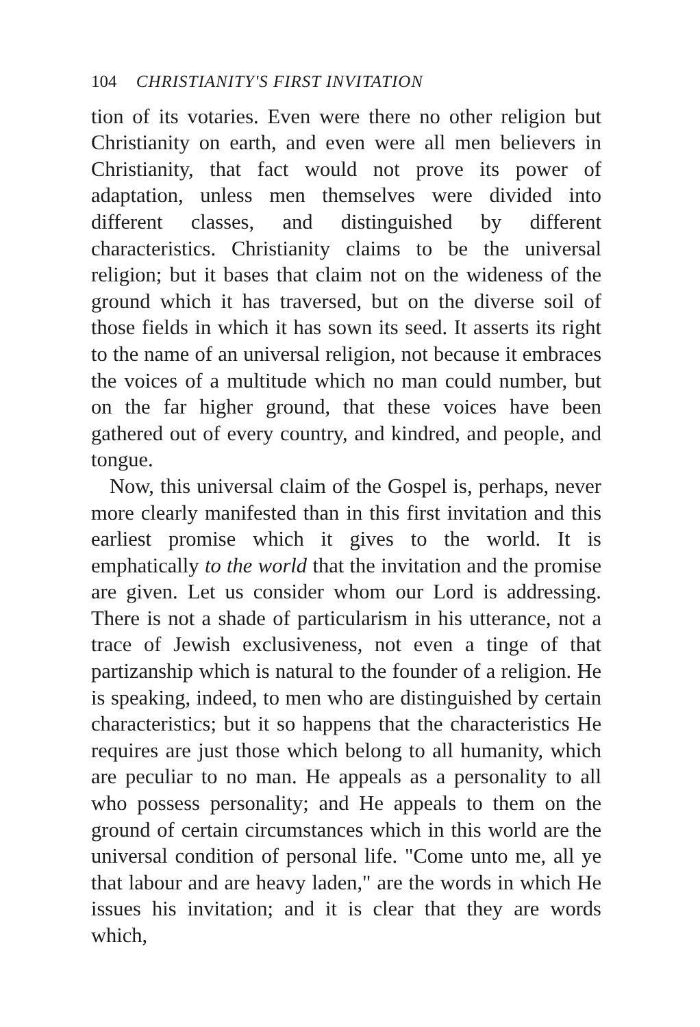104 CHRISTIANITY'S FIRST INVITATION
tion of its votaries. Even were there no other religion but Christianity on earth, and even were all men believers in Christianity, that fact would not prove its power of adaptation, unless men themselves were divided into different classes, and distinguished by different characteristics. Christianity claims to be the universal religion; but it bases that claim not on the wideness of the ground which it has traversed, but on the diverse soil of those fields in which it has sown its seed. It asserts its right to the name of an universal religion, not because it embraces the voices of a multitude which no man could number, but on the far higher ground, that these voices have been gathered out of every country, and kindred, and people, and tongue.
Now, this universal claim of the Gospel is, perhaps, never more clearly manifested than in this first invitation and this earliest promise which it gives to the world. It is emphatically to the world that the invitation and the promise are given. Let us consider whom our Lord is addressing. There is not a shade of particularism in his utterance, not a trace of Jewish exclusiveness, not even a tinge of that partizanship which is natural to the founder of a religion. He is speaking, indeed, to men who are distinguished by certain characteristics; but it so happens that the characteristics He requires are just those which belong to all humanity, which are peculiar to no man. He appeals as a personality to all who possess personality; and He appeals to them on the ground of certain circumstances which in this world are the universal condition of personal life. "Come unto me, all ye that labour and are heavy laden," are the words in which He issues his invitation; and it is clear that they are words which,